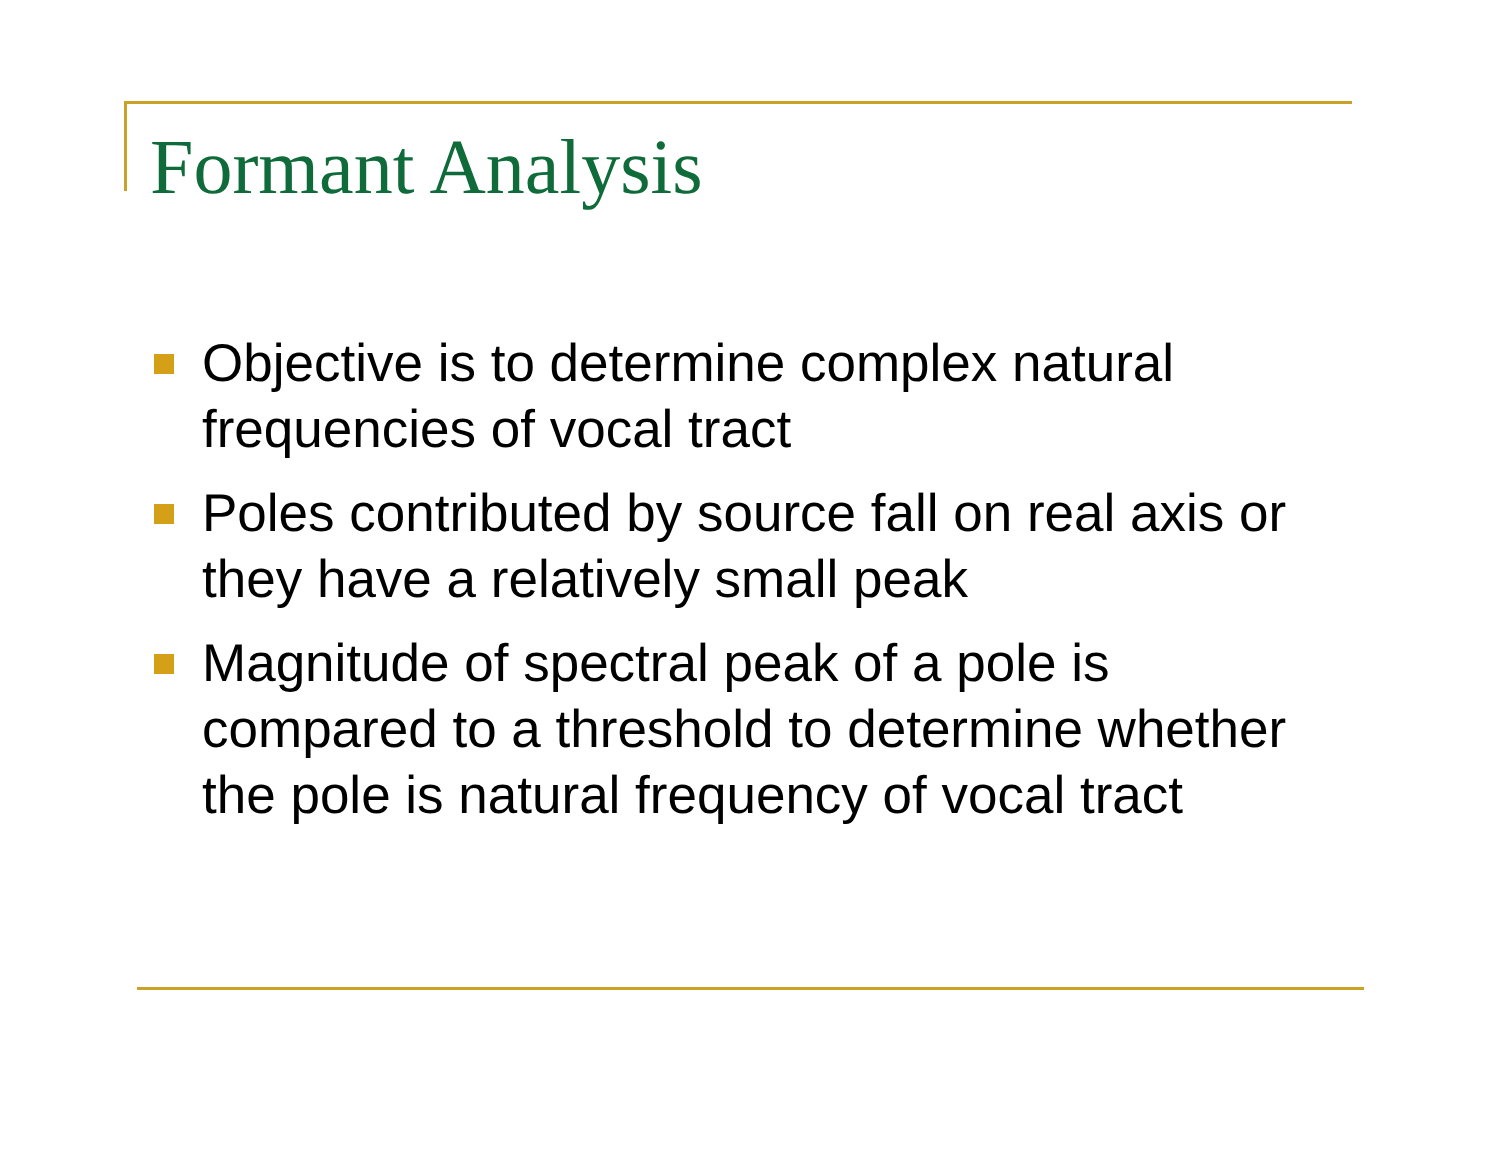Formant Analysis
Objective is to determine complex natural frequencies of vocal tract
Poles contributed by source fall on real axis or they have a relatively small peak
Magnitude of spectral peak of a pole is compared to a threshold to determine whether the pole is natural frequency of vocal tract